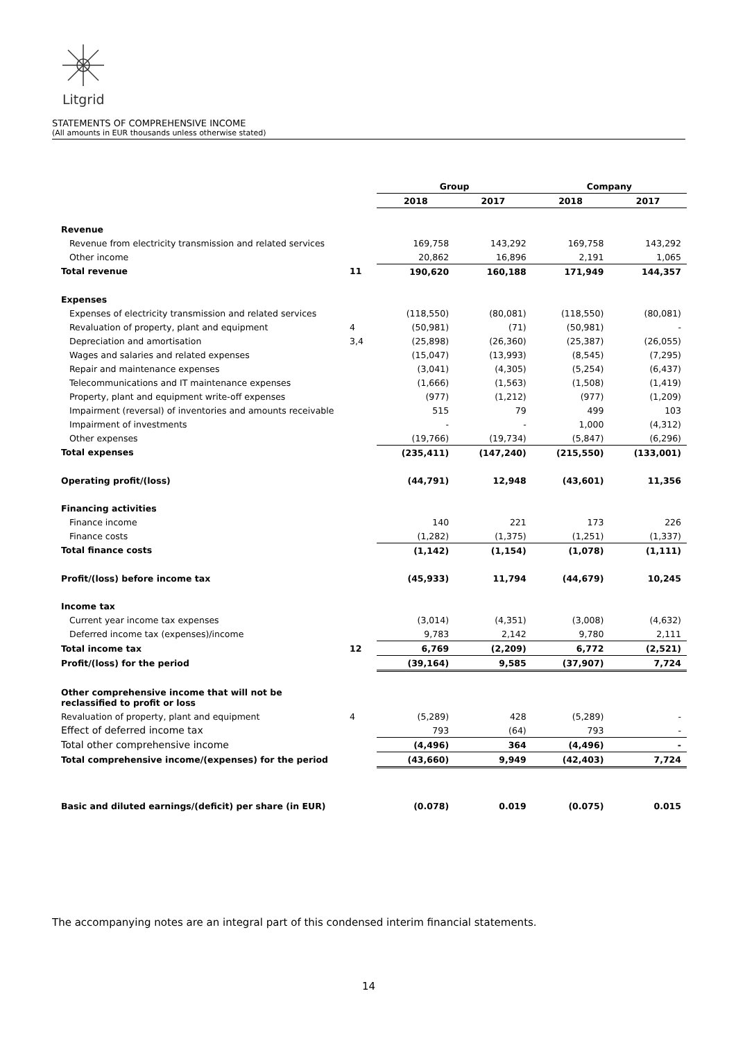Litgrid
STATEMENTS OF COMPREHENSIVE INCOME
(All amounts in EUR thousands unless otherwise stated)
| | | Group | | Company | |
| --- | --- | --- | --- | --- | --- |
| | | 2018 | 2017 | 2018 | 2017 |
| Revenue | | | | | |
| Revenue from electricity transmission and related services | | 169,758 | 143,292 | 169,758 | 143,292 |
| Other income | | 20,862 | 16,896 | 2,191 | 1,065 |
| Total revenue | 11 | 190,620 | 160,188 | 171,949 | 144,357 |
| Expenses | | | | | |
| Expenses of electricity transmission and related services | | (118,550) | (80,081) | (118,550) | (80,081) |
| Revaluation of property, plant and equipment | 4 | (50,981) | (71) | (50,981) | - |
| Depreciation and amortisation | 3,4 | (25,898) | (26,360) | (25,387) | (26,055) |
| Wages and salaries and related expenses | | (15,047) | (13,993) | (8,545) | (7,295) |
| Repair and maintenance expenses | | (3,041) | (4,305) | (5,254) | (6,437) |
| Telecommunications and IT maintenance expenses | | (1,666) | (1,563) | (1,508) | (1,419) |
| Property, plant and equipment write-off expenses | | (977) | (1,212) | (977) | (1,209) |
| Impairment (reversal) of inventories and amounts receivable | | 515 | 79 | 499 | 103 |
| Impairment of investments | | - | - | 1,000 | (4,312) |
| Other expenses | | (19,766) | (19,734) | (5,847) | (6,296) |
| Total expenses | | (235,411) | (147,240) | (215,550) | (133,001) |
| Operating profit/(loss) | | (44,791) | 12,948 | (43,601) | 11,356 |
| Financing activities | | | | | |
| Finance income | | 140 | 221 | 173 | 226 |
| Finance costs | | (1,282) | (1,375) | (1,251) | (1,337) |
| Total finance costs | | (1,142) | (1,154) | (1,078) | (1,111) |
| Profit/(loss) before income tax | | (45,933) | 11,794 | (44,679) | 10,245 |
| Income tax | | | | | |
| Current year income tax expenses | | (3,014) | (4,351) | (3,008) | (4,632) |
| Deferred income tax (expenses)/income | | 9,783 | 2,142 | 9,780 | 2,111 |
| Total income tax | 12 | 6,769 | (2,209) | 6,772 | (2,521) |
| Profit/(loss) for the period | | (39,164) | 9,585 | (37,907) | 7,724 |
| Other comprehensive income that will not be reclassified to profit or loss | | | | | |
| Revaluation of property, plant and equipment | 4 | (5,289) | 428 | (5,289) | - |
| Effect of deferred income tax | | 793 | (64) | 793 | - |
| Total other comprehensive income | | (4,496) | 364 | (4,496) | - |
| Total comprehensive income/(expenses) for the period | | (43,660) | 9,949 | (42,403) | 7,724 |
| Basic and diluted earnings/(deficit) per share (in EUR) | | (0.078) | 0.019 | (0.075) | 0.015 |
The accompanying notes are an integral part of this condensed interim financial statements.
14